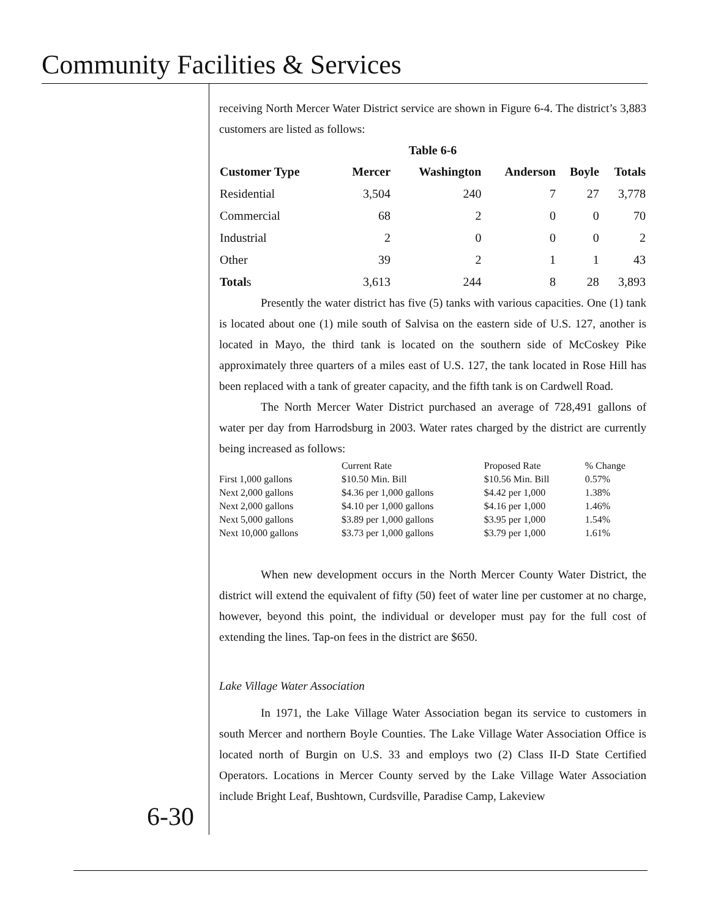Community Facilities & Services
receiving North Mercer Water District service are shown in Figure 6-4. The district’s 3,883 customers are listed as follows:
Table 6-6
| Customer Type | Mercer | Washington | Anderson | Boyle | Totals |
| --- | --- | --- | --- | --- | --- |
| Residential | 3,504 | 240 | 7 | 27 | 3,778 |
| Commercial | 68 | 2 | 0 | 0 | 70 |
| Industrial | 2 | 0 | 0 | 0 | 2 |
| Other | 39 | 2 | 1 | 1 | 43 |
| Total s | 3,613 | 244 | 8 | 28 | 3,893 |
Presently the water district has five (5) tanks with various capacities. One (1) tank is located about one (1) mile south of Salvisa on the eastern side of U.S. 127, another is located in Mayo, the third tank is located on the southern side of McCoskey Pike approximately three quarters of a miles east of U.S. 127, the tank located in Rose Hill has been replaced with a tank of greater capacity, and the fifth tank is on Cardwell Road.
The North Mercer Water District purchased an average of 728,491 gallons of water per day from Harrodsburg in 2003. Water rates charged by the district are currently being increased as follows:
| | Current Rate | Proposed Rate | % Change |
| First 1,000 gallons | $10.50 Min. Bill | $10.56 Min. Bill | 0.57% |
| Next 2,000 gallons | $4.36 per 1,000 gallons | $4.42 per 1,000 | 1.38% |
| Next 2,000 gallons | $4.10 per 1,000 gallons | $4.16 per 1,000 | 1.46% |
| Next 5,000 gallons | $3.89 per 1,000 gallons | $3.95 per 1,000 | 1.54% |
| Next 10,000 gallons | $3.73 per 1,000 gallons | $3.79 per 1,000 | 1.61% |
When new development occurs in the North Mercer County Water District, the district will extend the equivalent of fifty (50) feet of water line per customer at no charge, however, beyond this point, the individual or developer must pay for the full cost of extending the lines. Tap-on fees in the district are $650.
Lake Village Water Association
In 1971, the Lake Village Water Association began its service to customers in south Mercer and northern Boyle Counties. The Lake Village Water Association Office is located north of Burgin on U.S. 33 and employs two (2) Class II-D State Certified Operators. Locations in Mercer County served by the Lake Village Water Association include Bright Leaf, Bushtown, Curdsville, Paradise Camp, Lakeview
6-30